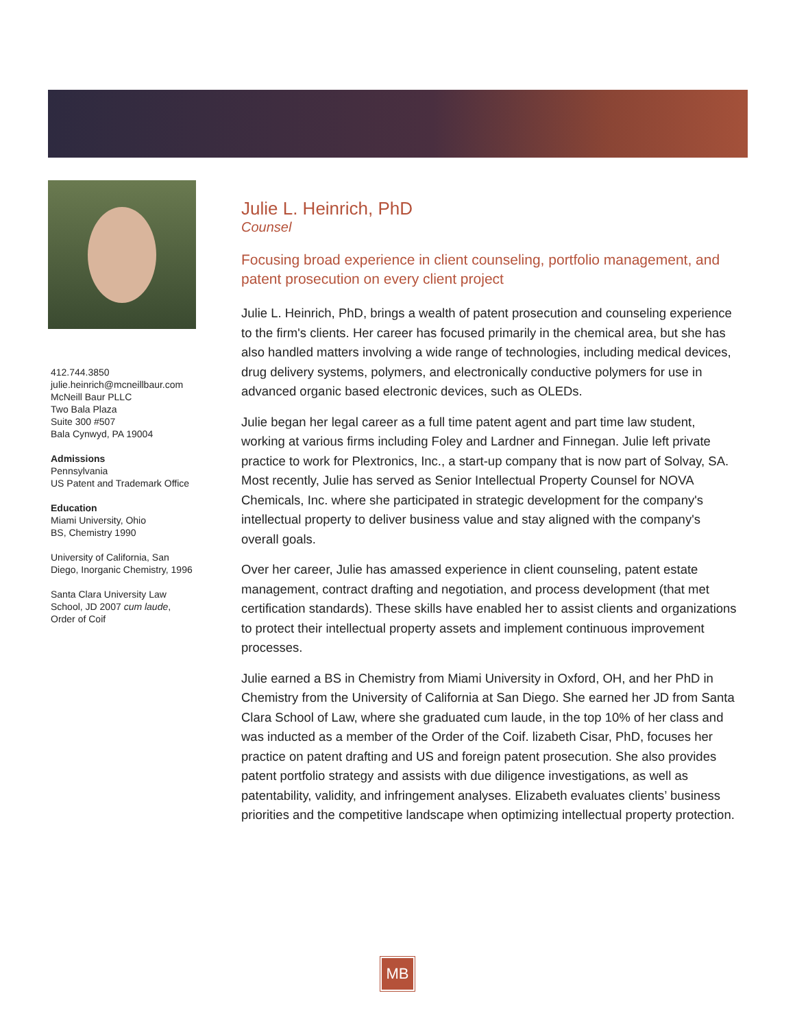412.744.3850
julie.heinrich@mcneillbaur.com
McNeill Baur PLLC
Two Bala Plaza
Suite 300 #507
Bala Cynwyd, PA 19004
Admissions
Pennsylvania
US Patent and Trademark Office
Education
Miami University, Ohio
BS, Chemistry 1990
University of California, San Diego, Inorganic Chemistry, 1996
Santa Clara University Law School, JD 2007 cum laude, Order of Coif
Julie L. Heinrich, PhD
Counsel
Focusing broad experience in client counseling, portfolio management, and patent prosecution on every client project
Julie L. Heinrich, PhD, brings a wealth of patent prosecution and counseling experience to the firm's clients. Her career has focused primarily in the chemical area, but she has also handled matters involving a wide range of technologies, including medical devices, drug delivery systems, polymers, and electronically conductive polymers for use in advanced organic based electronic devices, such as OLEDs.
Julie began her legal career as a full time patent agent and part time law student, working at various firms including Foley and Lardner and Finnegan. Julie left private practice to work for Plextronics, Inc., a start-up company that is now part of Solvay, SA. Most recently, Julie has served as Senior Intellectual Property Counsel for NOVA Chemicals, Inc. where she participated in strategic development for the company's intellectual property to deliver business value and stay aligned with the company's overall goals.
Over her career, Julie has amassed experience in client counseling, patent estate management, contract drafting and negotiation, and process development (that met certification standards). These skills have enabled her to assist clients and organizations to protect their intellectual property assets and implement continuous improvement processes.
Julie earned a BS in Chemistry from Miami University in Oxford, OH, and her PhD in Chemistry from the University of California at San Diego. She earned her JD from Santa Clara School of Law, where she graduated cum laude, in the top 10% of her class and was inducted as a member of the Order of the Coif. lizabeth Cisar, PhD, focuses her practice on patent drafting and US and foreign patent prosecution. She also provides patent portfolio strategy and assists with due diligence investigations, as well as patentability, validity, and infringement analyses. Elizabeth evaluates clients’ business priorities and the competitive landscape when optimizing intellectual property protection.
MB